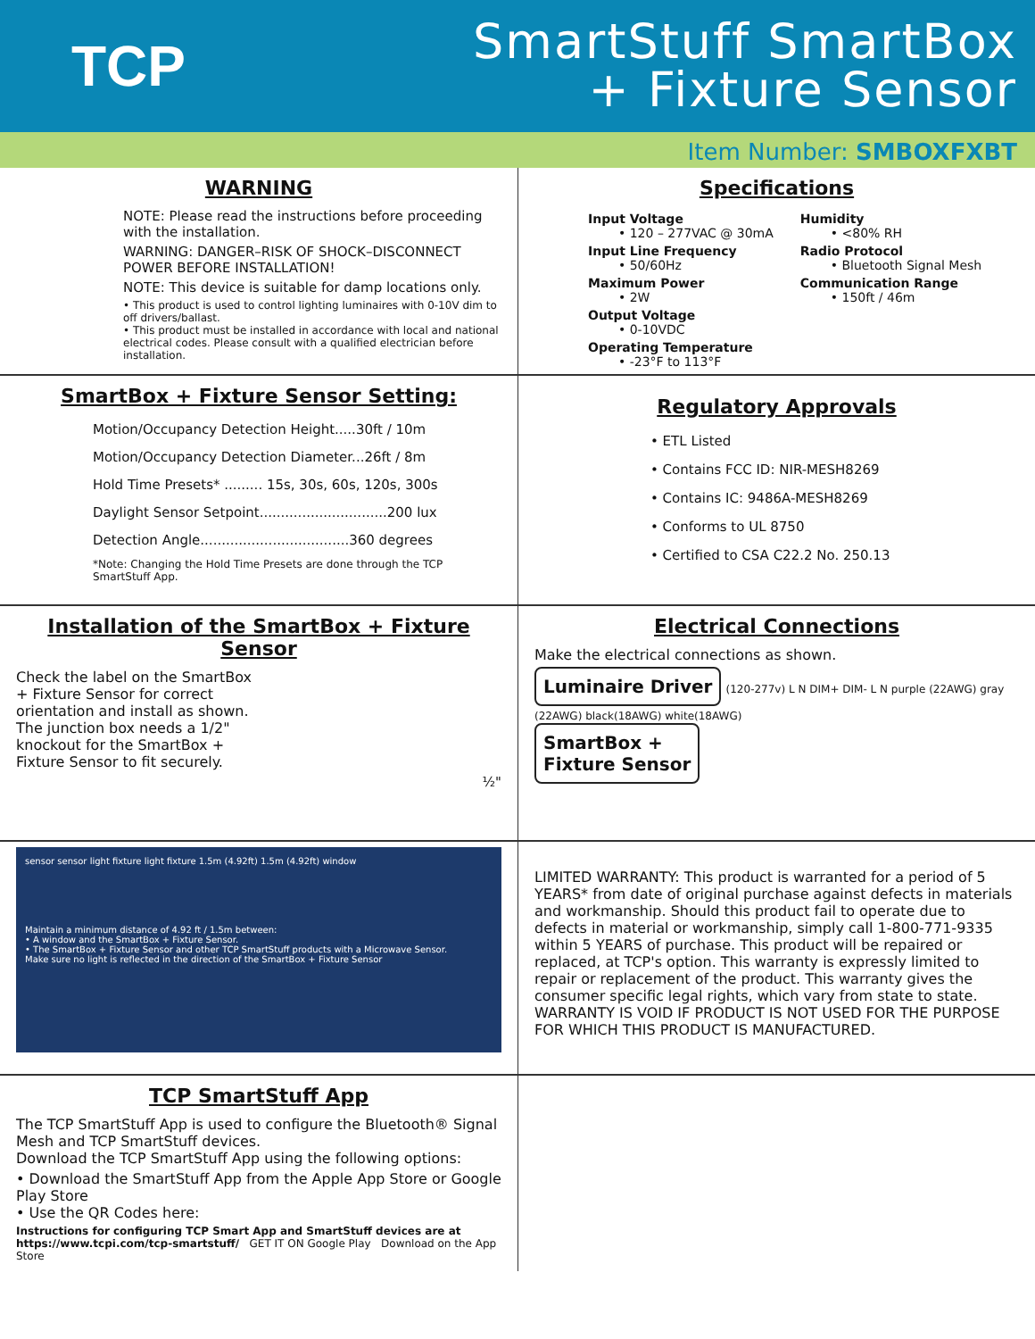TCP
SmartStuff SmartBox
+ Fixture Sensor
Item Number: SMBOXFXBT
WARNING
NOTE: Please read the instructions before proceeding with the installation.
WARNING: DANGER–RISK OF SHOCK–DISCONNECT POWER BEFORE INSTALLATION!
NOTE: This device is suitable for damp locations only.
• This product is used to control lighting luminaires with 0-10V dim to off drivers/ballast.
• This product must be installed in accordance with local and national electrical codes. Please consult with a qualified electrician before installation.
Specifications
Input Voltage
• 120 – 277VAC @ 30mA
Input Line Frequency
• 50/60Hz
Maximum Power
• 2W
Output Voltage
• 0-10VDC
Operating Temperature
• -23°F to 113°F
Humidity
• <80% RH
Radio Protocol
• Bluetooth Signal Mesh
Communication Range
• 150ft / 46m
SmartBox + Fixture Sensor Setting:
Motion/Occupancy Detection Height.....30ft / 10m
Motion/Occupancy Detection Diameter...26ft / 8m
Hold Time Presets* ......... 15s, 30s, 60s, 120s, 300s
Daylight Sensor Setpoint..............................200 lux
Detection Angle...................................360 degrees
*Note: Changing the Hold Time Presets are done through the TCP SmartStuff App.
Regulatory Approvals
• ETL Listed
• Contains FCC ID: NIR-MESH8269
• Contains IC: 9486A-MESH8269
• Conforms to UL 8750
• Certified to CSA C22.2 No. 250.13
Installation of the SmartBox + Fixture Sensor
Check the label on the SmartBox + Fixture Sensor for correct orientation and install as shown. The junction box needs a 1/2" knockout for the SmartBox + Fixture Sensor to fit securely.
½"
Electrical Connections
Make the electrical connections as shown.
Luminaire Driver
(120-277v) L N DIM+ DIM- L N purple (22AWG) gray (22AWG) black(18AWG) white(18AWG)
SmartBox +
Fixture Sensor
sensor sensor light fixture light fixture 1.5m (4.92ft) 1.5m (4.92ft) window
Maintain a minimum distance of 4.92 ft / 1.5m between:
• A window and the SmartBox + Fixture Sensor.
• The SmartBox + Fixture Sensor and other TCP SmartStuff products with a Microwave Sensor.
Make sure no light is reflected in the direction of the SmartBox + Fixture Sensor
LIMITED WARRANTY: This product is warranted for a period of 5 YEARS* from date of original purchase against defects in materials and workmanship. Should this product fail to operate due to defects in material or workmanship, simply call 1-800-771-9335 within 5 YEARS of purchase. This product will be repaired or replaced, at TCP's option. This warranty is expressly limited to repair or replacement of the product. This warranty gives the consumer specific legal rights, which vary from state to state. WARRANTY IS VOID IF PRODUCT IS NOT USED FOR THE PURPOSE FOR WHICH THIS PRODUCT IS MANUFACTURED.
TCP SmartStuff App
The TCP SmartStuff App is used to configure the Bluetooth® Signal Mesh and TCP SmartStuff devices.
Download the TCP SmartStuff App using the following options:
• Download the SmartStuff App from the Apple App Store or Google Play Store
• Use the QR Codes here:
Instructions for configuring TCP Smart App and SmartStuff devices are at https://www.tcpi.com/tcp-smartstuff/ GET IT ON Google Play Download on the App Store